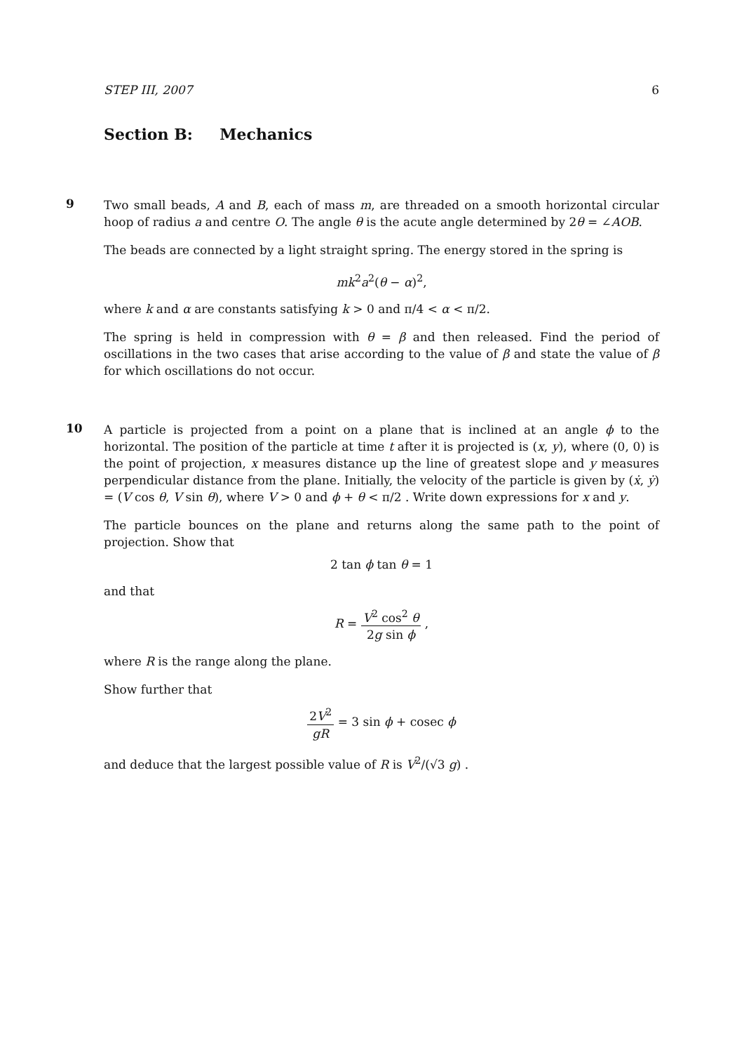STEP III, 2007 6
Section B: Mechanics
9
Two small beads, A and B, each of mass m, are threaded on a smooth horizontal circular hoop of radius a and centre O. The angle θ is the acute angle determined by 2θ = ∠AOB.
The beads are connected by a light straight spring. The energy stored in the spring is
mk<sup>2</sup>a<sup>2</sup>(θ − α)<sup>2</sup>,
where k and α are constants satisfying k > 0 and π/4 < α < π/2.
The spring is held in compression with θ = β and then released. Find the period of oscillations in the two cases that arise according to the value of β and state the value of β for which oscillations do not occur.
10
A particle is projected from a point on a plane that is inclined at an angle ϕ to the horizontal. The position of the particle at time t after it is projected is (x, y), where (0, 0) is the point of projection, x measures distance up the line of greatest slope and y measures perpendicular distance from the plane. Initially, the velocity of the particle is given by (ẋ, ẏ) = (V cos θ, V sin θ), where V > 0 and ϕ + θ < π/2 . Write down expressions for x and y.
The particle bounces on the plane and returns along the same path to the point of projection. Show that
2 tan ϕ tan θ = 1
and that
R = V<sup>2</sup> cos<sup>2</sup> θ 2g sin ϕ ,
where R is the range along the plane.
Show further that
2V<sup>2</sup> gR = 3 sin ϕ + cosec ϕ
and deduce that the largest possible value of R is V<sup>2</sup>/(√3 g) .